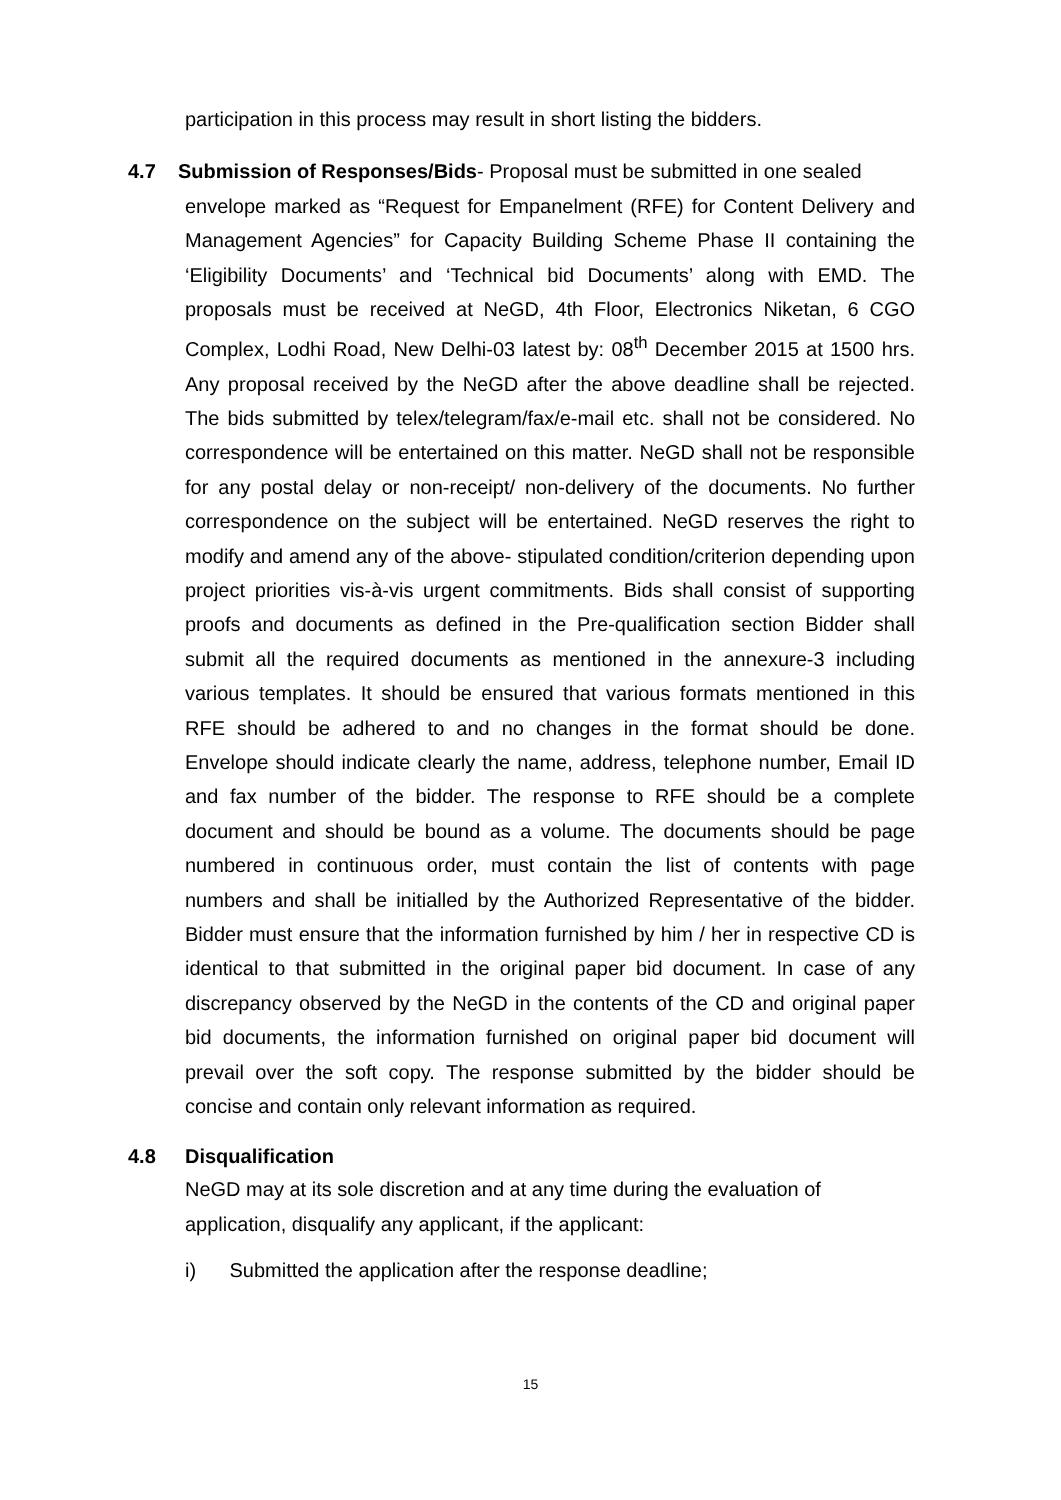participation in this process may result in short listing the bidders.
4.7 Submission of Responses/Bids- Proposal must be submitted in one sealed
envelope marked as “Request for Empanelment (RFE) for Content Delivery and Management Agencies” for Capacity Building Scheme Phase II containing the ‘Eligibility Documents’ and ‘Technical bid Documents’ along with EMD. The proposals must be received at NeGD, 4th Floor, Electronics Niketan, 6 CGO Complex, Lodhi Road, New Delhi-03 latest by: 08<sup>th</sup> December 2015 at 1500 hrs. Any proposal received by the NeGD after the above deadline shall be rejected. The bids submitted by telex/telegram/fax/e-mail etc. shall not be considered. No correspondence will be entertained on this matter. NeGD shall not be responsible for any postal delay or non-receipt/ non-delivery of the documents. No further correspondence on the subject will be entertained. NeGD reserves the right to modify and amend any of the above- stipulated condition/criterion depending upon project priorities vis-à-vis urgent commitments. Bids shall consist of supporting proofs and documents as defined in the Pre-qualification section Bidder shall submit all the required documents as mentioned in the annexure-3 including various templates. It should be ensured that various formats mentioned in this RFE should be adhered to and no changes in the format should be done. Envelope should indicate clearly the name, address, telephone number, Email ID and fax number of the bidder. The response to RFE should be a complete document and should be bound as a volume. The documents should be page numbered in continuous order, must contain the list of contents with page numbers and shall be initialled by the Authorized Representative of the bidder. Bidder must ensure that the information furnished by him / her in respective CD is identical to that submitted in the original paper bid document. In case of any discrepancy observed by the NeGD in the contents of the CD and original paper bid documents, the information furnished on original paper bid document will prevail over the soft copy. The response submitted by the bidder should be concise and contain only relevant information as required.
4.8 Disqualification
NeGD may at its sole discretion and at any time during the evaluation of application, disqualify any applicant, if the applicant:
i) Submitted the application after the response deadline;
15